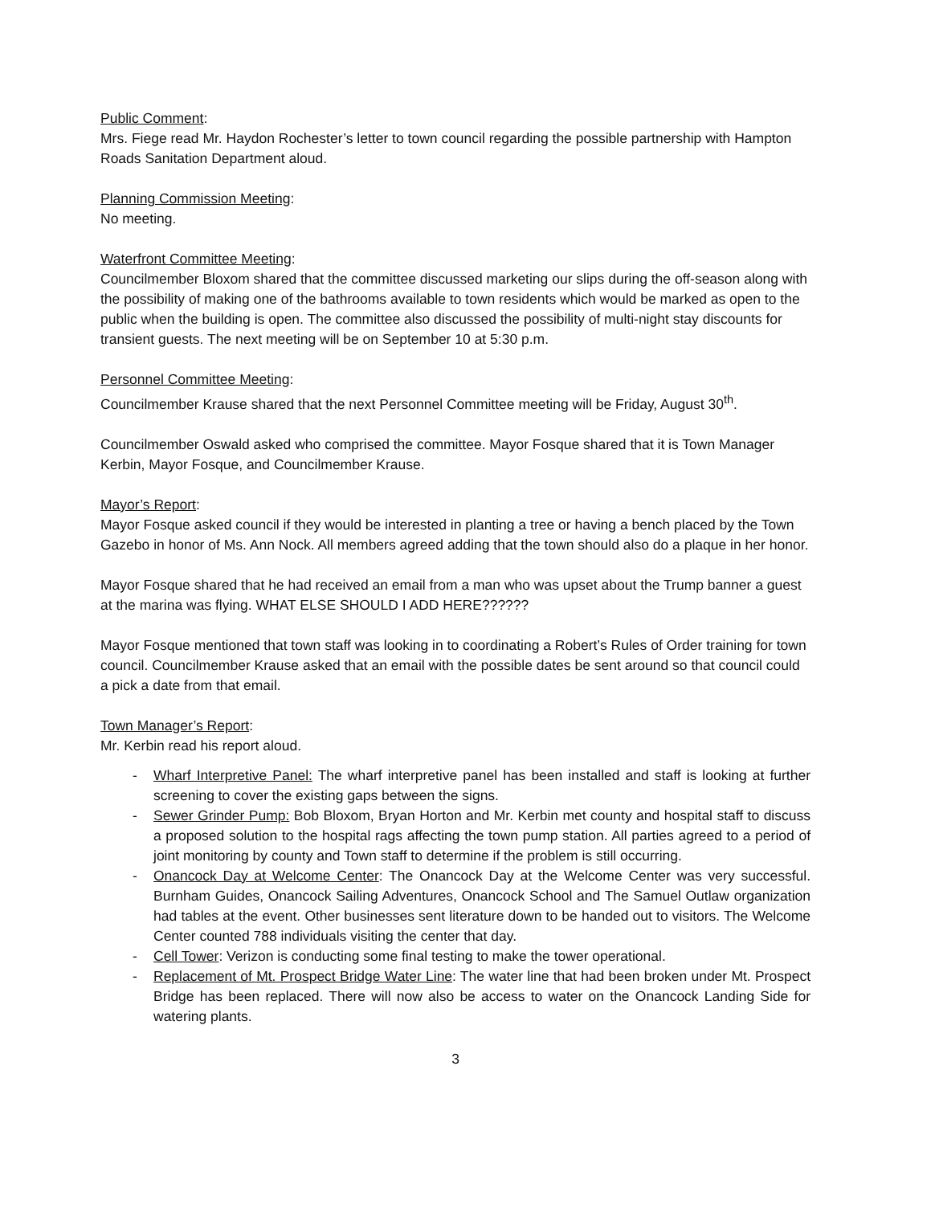Public Comment:
Mrs. Fiege read Mr. Haydon Rochester’s letter to town council regarding the possible partnership with Hampton Roads Sanitation Department aloud.
Planning Commission Meeting:
No meeting.
Waterfront Committee Meeting:
Councilmember Bloxom shared that the committee discussed marketing our slips during the off-season along with the possibility of making one of the bathrooms available to town residents which would be marked as open to the public when the building is open. The committee also discussed the possibility of multi-night stay discounts for transient guests. The next meeting will be on September 10 at 5:30 p.m.
Personnel Committee Meeting:
Councilmember Krause shared that the next Personnel Committee meeting will be Friday, August 30<sup>th</sup>.
Councilmember Oswald asked who comprised the committee. Mayor Fosque shared that it is Town Manager Kerbin, Mayor Fosque, and Councilmember Krause.
Mayor’s Report:
Mayor Fosque asked council if they would be interested in planting a tree or having a bench placed by the Town Gazebo in honor of Ms. Ann Nock. All members agreed adding that the town should also do a plaque in her honor.
Mayor Fosque shared that he had received an email from a man who was upset about the Trump banner a guest at the marina was flying. WHAT ELSE SHOULD I ADD HERE??????
Mayor Fosque mentioned that town staff was looking in to coordinating a Robert’s Rules of Order training for town council. Councilmember Krause asked that an email with the possible dates be sent around so that council could a pick a date from that email.
Town Manager’s Report:
Mr. Kerbin read his report aloud.
- Wharf Interpretive Panel: The wharf interpretive panel has been installed and staff is looking at further screening to cover the existing gaps between the signs.
- Sewer Grinder Pump: Bob Bloxom, Bryan Horton and Mr. Kerbin met county and hospital staff to discuss a proposed solution to the hospital rags affecting the town pump station. All parties agreed to a period of joint monitoring by county and Town staff to determine if the problem is still occurring.
- Onancock Day at Welcome Center: The Onancock Day at the Welcome Center was very successful. Burnham Guides, Onancock Sailing Adventures, Onancock School and The Samuel Outlaw organization had tables at the event. Other businesses sent literature down to be handed out to visitors. The Welcome Center counted 788 individuals visiting the center that day.
- Cell Tower: Verizon is conducting some final testing to make the tower operational.
- Replacement of Mt. Prospect Bridge Water Line: The water line that had been broken under Mt. Prospect Bridge has been replaced. There will now also be access to water on the Onancock Landing Side for watering plants.
3